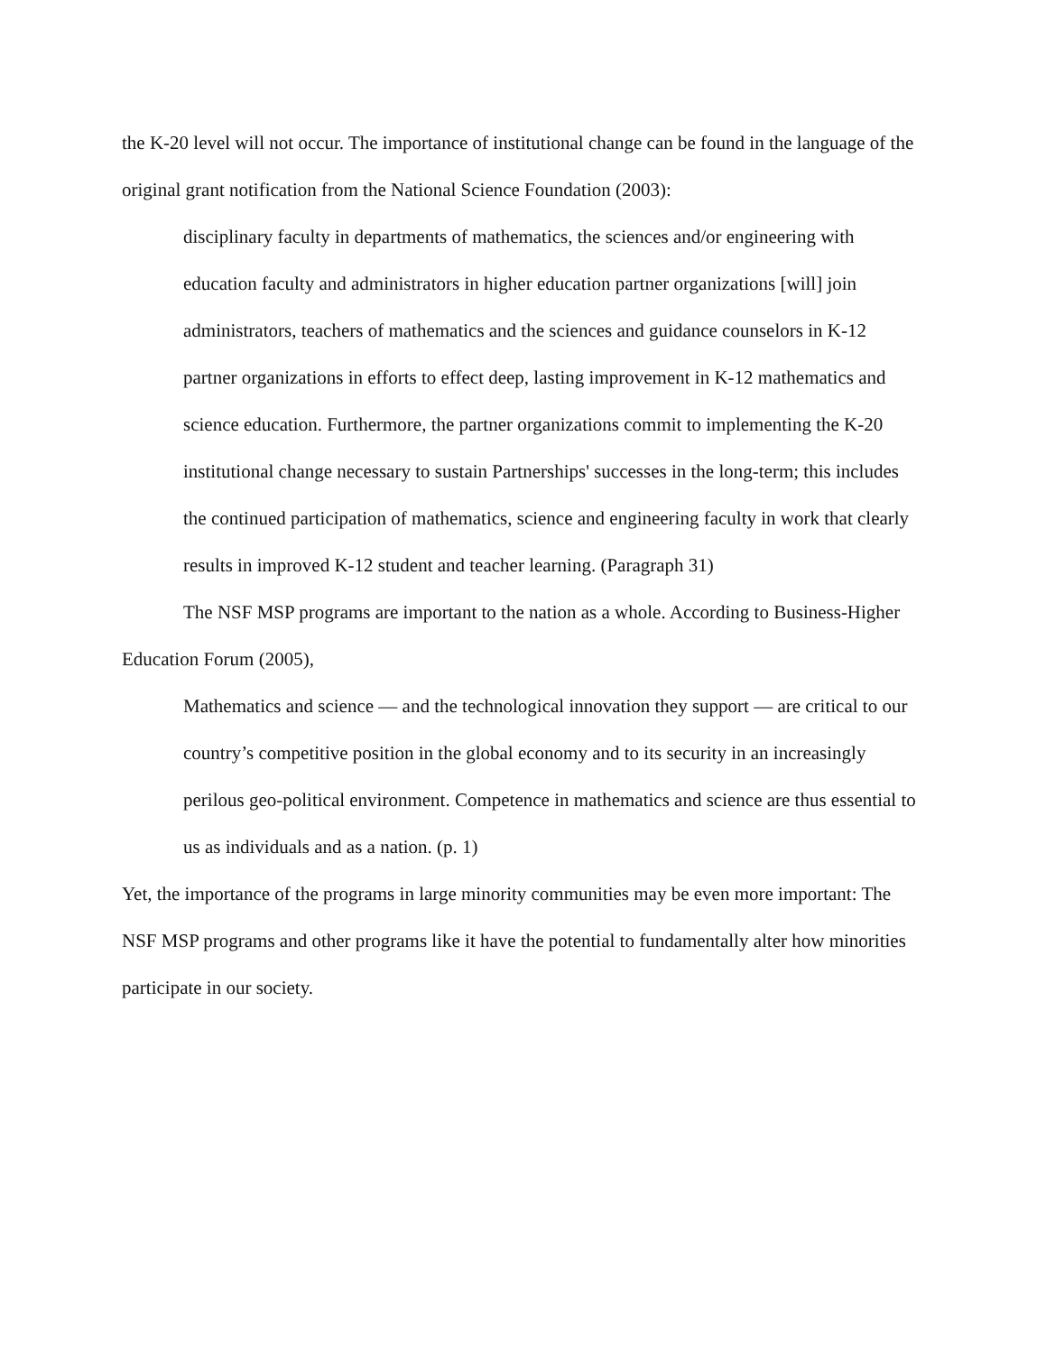the K-20 level will not occur. The importance of institutional change can be found in the language of the original grant notification from the National Science Foundation (2003):
disciplinary faculty in departments of mathematics, the sciences and/or engineering with education faculty and administrators in higher education partner organizations [will] join administrators, teachers of mathematics and the sciences and guidance counselors in K-12 partner organizations in efforts to effect deep, lasting improvement in K-12 mathematics and science education. Furthermore, the partner organizations commit to implementing the K-20 institutional change necessary to sustain Partnerships' successes in the long-term; this includes the continued participation of mathematics, science and engineering faculty in work that clearly results in improved K-12 student and teacher learning. (Paragraph 31)
The NSF MSP programs are important to the nation as a whole. According to Business-Higher Education Forum (2005),
Mathematics and science — and the technological innovation they support — are critical to our country’s competitive position in the global economy and to its security in an increasingly perilous geo-political environment. Competence in mathematics and science are thus essential to us as individuals and as a nation. (p. 1)
Yet, the importance of the programs in large minority communities may be even more important: The NSF MSP programs and other programs like it have the potential to fundamentally alter how minorities participate in our society.